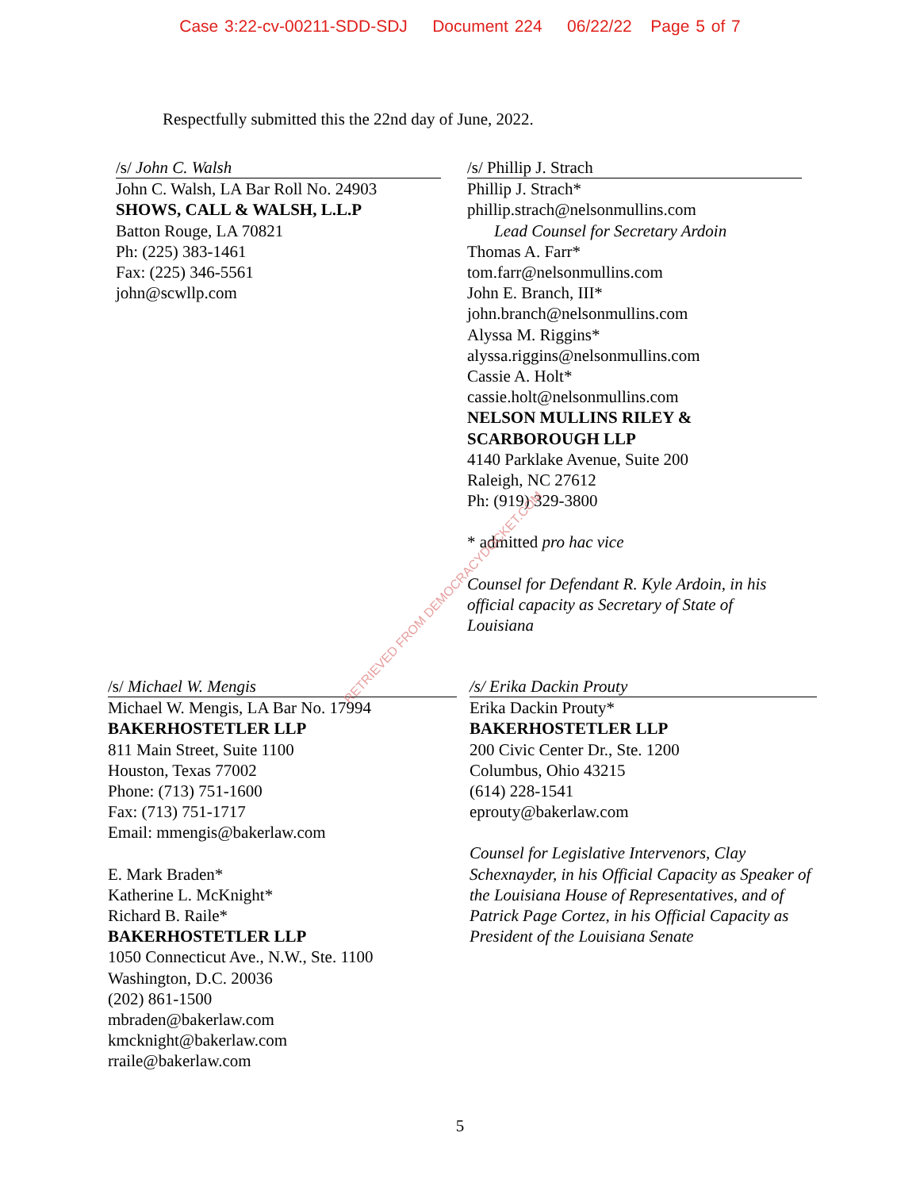Case 3:22-cv-00211-SDD-SDJ Document 224 06/22/22 Page 5 of 7
Respectfully submitted this the 22nd day of June, 2022.
/s/ John C. Walsh
John C. Walsh, LA Bar Roll No. 24903
SHOWS, CALL & WALSH, L.L.P
Batton Rouge, LA 70821
Ph: (225) 383-1461
Fax: (225) 346-5561
john@scwllp.com
/s/ Phillip J. Strach
Phillip J. Strach*
phillip.strach@nelsonmullins.com
Lead Counsel for Secretary Ardoin
Thomas A. Farr*
tom.farr@nelsonmullins.com
John E. Branch, III*
john.branch@nelsonmullins.com
Alyssa M. Riggins*
alyssa.riggins@nelsonmullins.com
Cassie A. Holt*
cassie.holt@nelsonmullins.com
NELSON MULLINS RILEY &
SCARBOROUGH LLP
4140 Parklake Avenue, Suite 200
Raleigh, NC 27612
Ph: (919) 329-3800
* admitted pro hac vice
Counsel for Defendant R. Kyle Ardoin, in his official capacity as Secretary of State of Louisiana
/s/ Michael W. Mengis
Michael W. Mengis, LA Bar No. 17994
BAKERHOSTETLER LLP
811 Main Street, Suite 1100
Houston, Texas 77002
Phone: (713) 751-1600
Fax: (713) 751-1717
Email: mmengis@bakerlaw.com
E. Mark Braden*
Katherine L. McKnight*
Richard B. Raile*
BAKERHOSTETLER LLP
1050 Connecticut Ave., N.W., Ste. 1100
Washington, D.C. 20036
(202) 861-1500
mbraden@bakerlaw.com
kmcknight@bakerlaw.com
rraile@bakerlaw.com
/s/ Erika Dackin Prouty
Erika Dackin Prouty*
BAKERHOSTETLER LLP
200 Civic Center Dr., Ste. 1200
Columbus, Ohio 43215
(614) 228-1541
eprouty@bakerlaw.com
Counsel for Legislative Intervenors, Clay Schexnayder, in his Official Capacity as Speaker of the Louisiana House of Representatives, and of Patrick Page Cortez, in his Official Capacity as President of the Louisiana Senate
RETRIEVED FROM DEMOCRACYDOCKET.COM
5